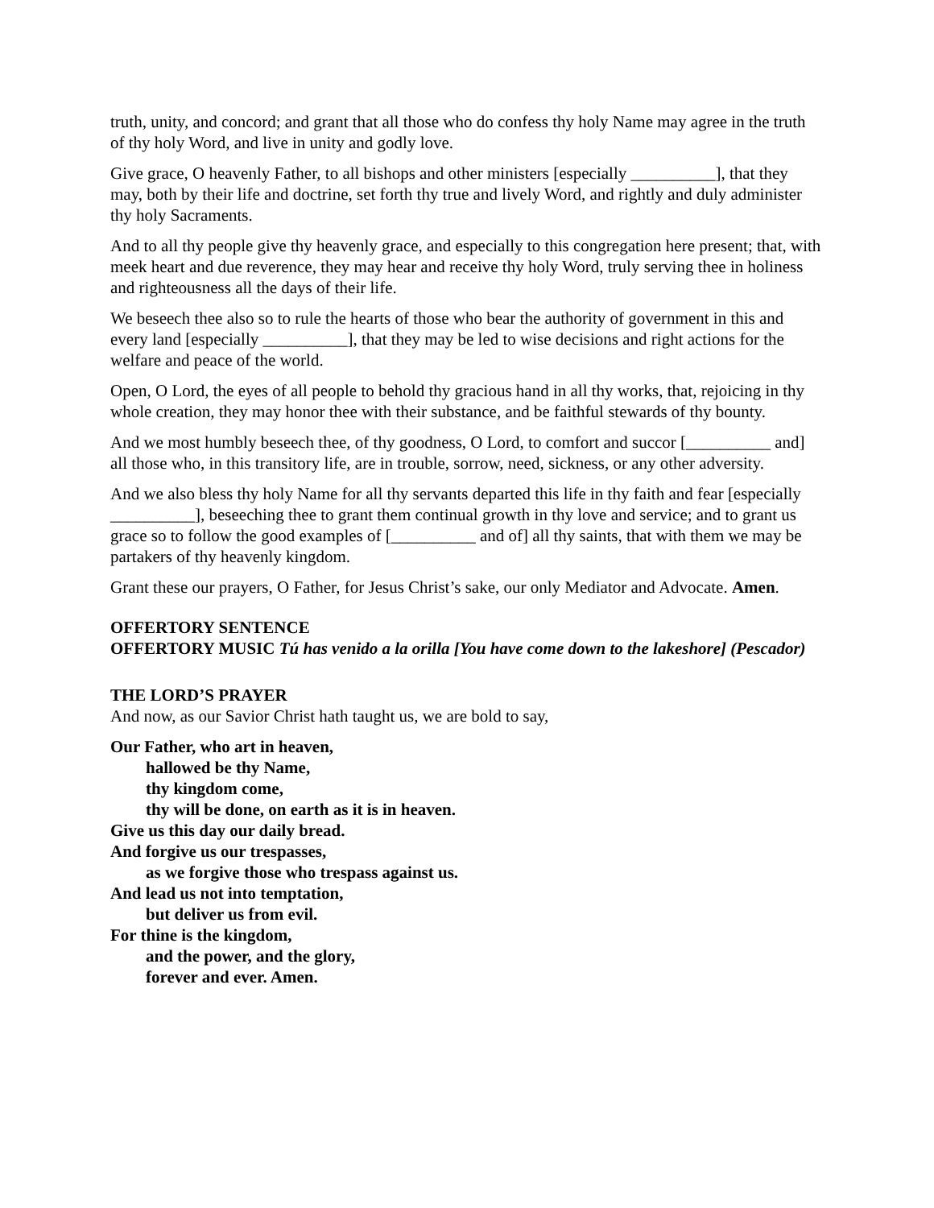truth, unity, and concord; and grant that all those who do confess thy holy Name may agree in the truth of thy holy Word, and live in unity and godly love.
Give grace, O heavenly Father, to all bishops and other ministers [especially __________], that they may, both by their life and doctrine, set forth thy true and lively Word, and rightly and duly administer thy holy Sacraments.
And to all thy people give thy heavenly grace, and especially to this congregation here present; that, with meek heart and due reverence, they may hear and receive thy holy Word, truly serving thee in holiness and righteousness all the days of their life.
We beseech thee also so to rule the hearts of those who bear the authority of government in this and every land [especially __________], that they may be led to wise decisions and right actions for the welfare and peace of the world.
Open, O Lord, the eyes of all people to behold thy gracious hand in all thy works, that, rejoicing in thy whole creation, they may honor thee with their substance, and be faithful stewards of thy bounty.
And we most humbly beseech thee, of thy goodness, O Lord, to comfort and succor [__________ and] all those who, in this transitory life, are in trouble, sorrow, need, sickness, or any other adversity.
And we also bless thy holy Name for all thy servants departed this life in thy faith and fear [especially __________], beseeching thee to grant them continual growth in thy love and service; and to grant us grace so to follow the good examples of [__________ and of] all thy saints, that with them we may be partakers of thy heavenly kingdom.
Grant these our prayers, O Father, for Jesus Christ’s sake, our only Mediator and Advocate. Amen.
OFFERTORY SENTENCE
OFFERTORY MUSIC Tú has venido a la orilla [You have come down to the lakeshore] (Pescador)
THE LORD’S PRAYER
And now, as our Savior Christ hath taught us, we are bold to say,
Our Father, who art in heaven,
hallowed be thy Name,
thy kingdom come,
thy will be done, on earth as it is in heaven.
Give us this day our daily bread.
And forgive us our trespasses,
as we forgive those who trespass against us.
And lead us not into temptation,
but deliver us from evil.
For thine is the kingdom,
and the power, and the glory,
forever and ever. Amen.